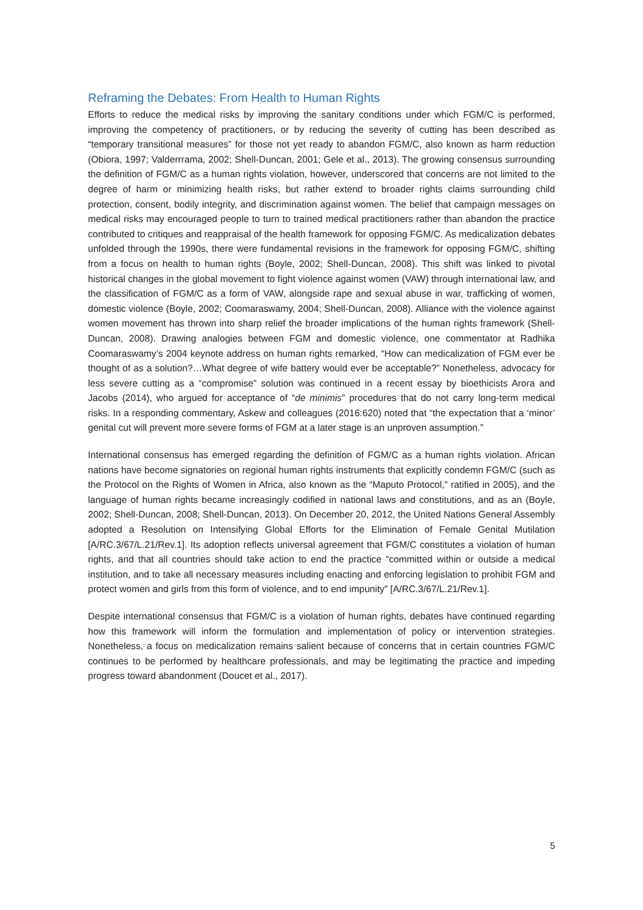Reframing the Debates: From Health to Human Rights
Efforts to reduce the medical risks by improving the sanitary conditions under which FGM/C is performed, improving the competency of practitioners, or by reducing the severity of cutting has been described as “temporary transitional measures” for those not yet ready to abandon FGM/C, also known as harm reduction (Obiora, 1997; Valderrrama, 2002; Shell-Duncan, 2001; Gele et al., 2013). The growing consensus surrounding the definition of FGM/C as a human rights violation, however, underscored that concerns are not limited to the degree of harm or minimizing health risks, but rather extend to broader rights claims surrounding child protection, consent, bodily integrity, and discrimination against women. The belief that campaign messages on medical risks may encouraged people to turn to trained medical practitioners rather than abandon the practice contributed to critiques and reappraisal of the health framework for opposing FGM/C. As medicalization debates unfolded through the 1990s, there were fundamental revisions in the framework for opposing FGM/C, shifting from a focus on health to human rights (Boyle, 2002; Shell-Duncan, 2008). This shift was linked to pivotal historical changes in the global movement to fight violence against women (VAW) through international law, and the classification of FGM/C as a form of VAW, alongside rape and sexual abuse in war, trafficking of women, domestic violence (Boyle, 2002; Coomaraswamy, 2004; Shell-Duncan, 2008). Alliance with the violence against women movement has thrown into sharp relief the broader implications of the human rights framework (Shell-Duncan, 2008). Drawing analogies between FGM and domestic violence, one commentator at Radhika Coomaraswamy’s 2004 keynote address on human rights remarked, “How can medicalization of FGM ever be thought of as a solution?…What degree of wife battery would ever be acceptable?” Nonetheless, advocacy for less severe cutting as a “compromise” solution was continued in a recent essay by bioethicists Arora and Jacobs (2014), who argued for acceptance of “de minimis” procedures that do not carry long-term medical risks. In a responding commentary, Askew and colleagues (2016:620) noted that “the expectation that a ‘minor’ genital cut will prevent more severe forms of FGM at a later stage is an unproven assumption.”
International consensus has emerged regarding the definition of FGM/C as a human rights violation. African nations have become signatories on regional human rights instruments that explicitly condemn FGM/C (such as the Protocol on the Rights of Women in Africa, also known as the “Maputo Protocol,” ratified in 2005), and the language of human rights became increasingly codified in national laws and constitutions, and as an (Boyle, 2002; Shell-Duncan, 2008; Shell-Duncan, 2013). On December 20, 2012, the United Nations General Assembly adopted a Resolution on Intensifying Global Efforts for the Elimination of Female Genital Mutilation [A/RC.3/67/L.21/Rev.1]. Its adoption reflects universal agreement that FGM/C constitutes a violation of human rights, and that all countries should take action to end the practice “committed within or outside a medical institution, and to take all necessary measures including enacting and enforcing legislation to prohibit FGM and protect women and girls from this form of violence, and to end impunity” [A/RC.3/67/L.21/Rev.1].
Despite international consensus that FGM/C is a violation of human rights, debates have continued regarding how this framework will inform the formulation and implementation of policy or intervention strategies. Nonetheless, a focus on medicalization remains salient because of concerns that in certain countries FGM/C continues to be performed by healthcare professionals, and may be legitimating the practice and impeding progress toward abandonment (Doucet et al., 2017).
5